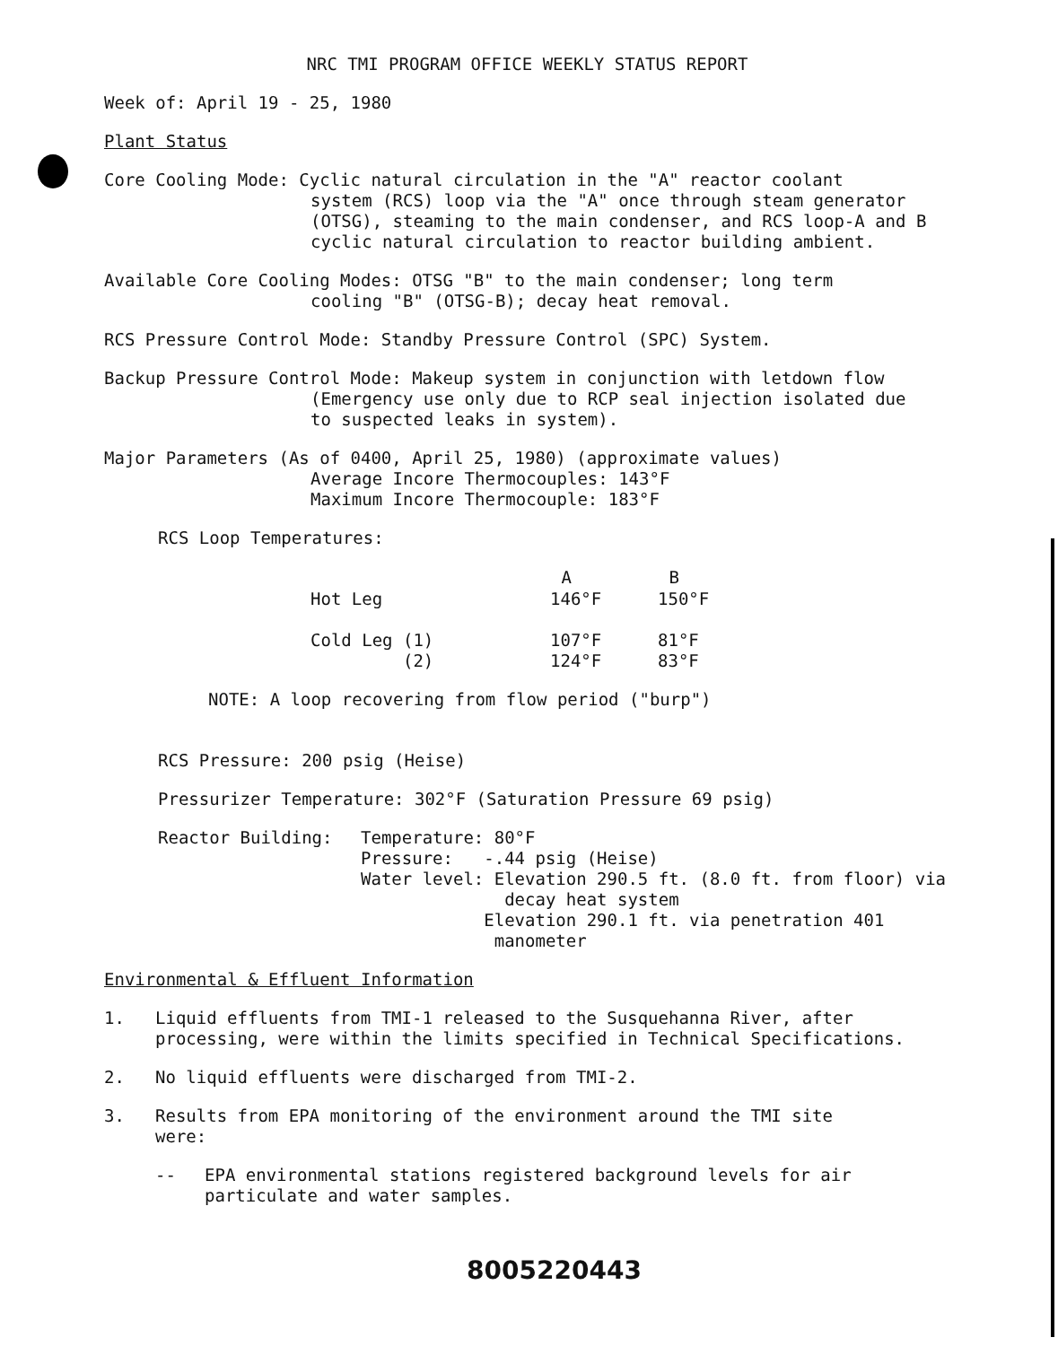NRC TMI PROGRAM OFFICE WEEKLY STATUS REPORT
Week of: April 19 - 25, 1980
Plant Status
Core Cooling Mode: Cyclic natural circulation in the "A" reactor coolant
system (RCS) loop via the "A" once through steam generator
(OTSG), steaming to the main condenser, and RCS loop-A and B
cyclic natural circulation to reactor building ambient.
Available Core Cooling Modes: OTSG "B" to the main condenser; long term
cooling "B" (OTSG-B); decay heat removal.
RCS Pressure Control Mode: Standby Pressure Control (SPC) System.
Backup Pressure Control Mode: Makeup system in conjunction with letdown flow
(Emergency use only due to RCP seal injection isolated due
to suspected leaks in system).
Major Parameters (As of 0400, April 25, 1980) (approximate values)
Average Incore Thermocouples: 143°F
Maximum Incore Thermocouple: 183°F
RCS Loop Temperatures:
| | A | B |
| --- | --- | --- |
| Hot Leg | 146°F | 150°F |
| Cold Leg (1) (2) | 107°F 124°F | 81°F 83°F |
NOTE: A loop recovering from flow period ("burp")
RCS Pressure: 200 psig (Heise)
Pressurizer Temperature: 302°F (Saturation Pressure 69 psig)
| Reactor Building: | Temperature: 80°F Pressure: -.44 psig (Heise) Water level: Elevation 290.5 ft. (8.0 ft. from floor) via decay heat system Elevation 290.1 ft. via penetration 401 manometer |
Environmental & Effluent Information
| 1. | Liquid effluents from TMI-1 released to the Susquehanna River, after processing, were within the limits specified in Technical Specifications. |
| 2. | No liquid effluents were discharged from TMI-2. |
| 3. | Results from EPA monitoring of the environment around the TMI site were: |
| -- | EPA environmental stations registered background levels for air particulate and water samples. |
8005220443